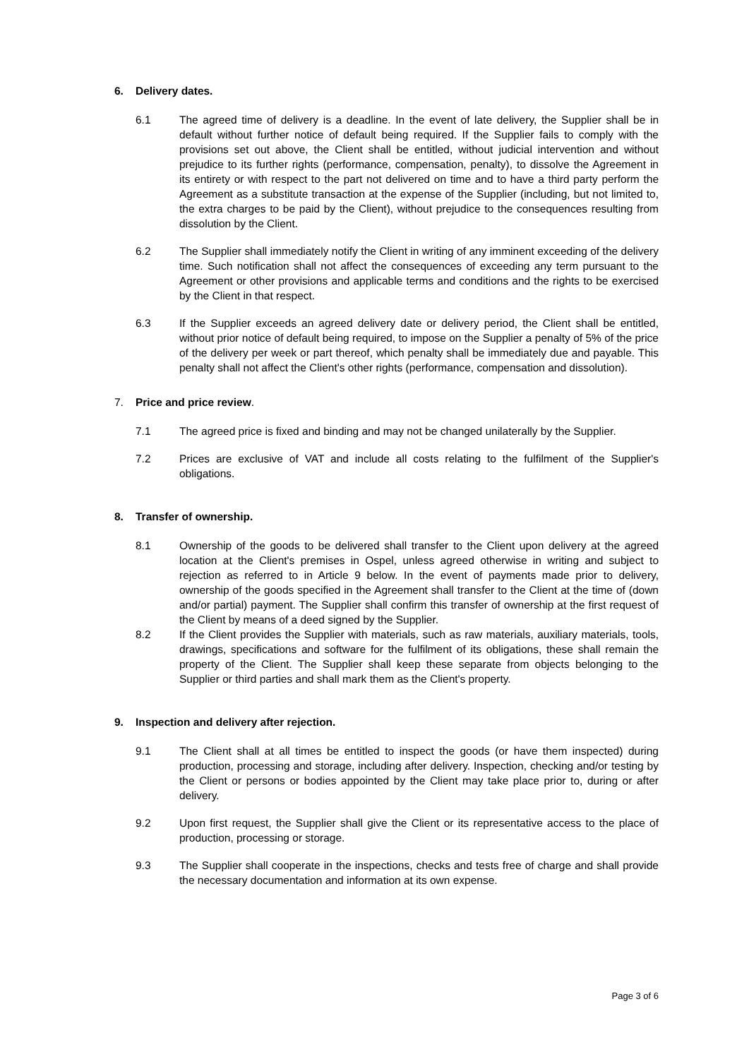6. Delivery dates.
6.1 The agreed time of delivery is a deadline. In the event of late delivery, the Supplier shall be in default without further notice of default being required. If the Supplier fails to comply with the provisions set out above, the Client shall be entitled, without judicial intervention and without prejudice to its further rights (performance, compensation, penalty), to dissolve the Agreement in its entirety or with respect to the part not delivered on time and to have a third party perform the Agreement as a substitute transaction at the expense of the Supplier (including, but not limited to, the extra charges to be paid by the Client), without prejudice to the consequences resulting from dissolution by the Client.
6.2 The Supplier shall immediately notify the Client in writing of any imminent exceeding of the delivery time. Such notification shall not affect the consequences of exceeding any term pursuant to the Agreement or other provisions and applicable terms and conditions and the rights to be exercised by the Client in that respect.
6.3 If the Supplier exceeds an agreed delivery date or delivery period, the Client shall be entitled, without prior notice of default being required, to impose on the Supplier a penalty of 5% of the price of the delivery per week or part thereof, which penalty shall be immediately due and payable. This penalty shall not affect the Client's other rights (performance, compensation and dissolution).
7. Price and price review.
7.1 The agreed price is fixed and binding and may not be changed unilaterally by the Supplier.
7.2 Prices are exclusive of VAT and include all costs relating to the fulfilment of the Supplier's obligations.
8. Transfer of ownership.
8.1 Ownership of the goods to be delivered shall transfer to the Client upon delivery at the agreed location at the Client's premises in Ospel, unless agreed otherwise in writing and subject to rejection as referred to in Article 9 below. In the event of payments made prior to delivery, ownership of the goods specified in the Agreement shall transfer to the Client at the time of (down and/or partial) payment. The Supplier shall confirm this transfer of ownership at the first request of the Client by means of a deed signed by the Supplier.
8.2 If the Client provides the Supplier with materials, such as raw materials, auxiliary materials, tools, drawings, specifications and software for the fulfilment of its obligations, these shall remain the property of the Client. The Supplier shall keep these separate from objects belonging to the Supplier or third parties and shall mark them as the Client's property.
9. Inspection and delivery after rejection.
9.1 The Client shall at all times be entitled to inspect the goods (or have them inspected) during production, processing and storage, including after delivery. Inspection, checking and/or testing by the Client or persons or bodies appointed by the Client may take place prior to, during or after delivery.
9.2 Upon first request, the Supplier shall give the Client or its representative access to the place of production, processing or storage.
9.3 The Supplier shall cooperate in the inspections, checks and tests free of charge and shall provide the necessary documentation and information at its own expense.
Page 3 of 6